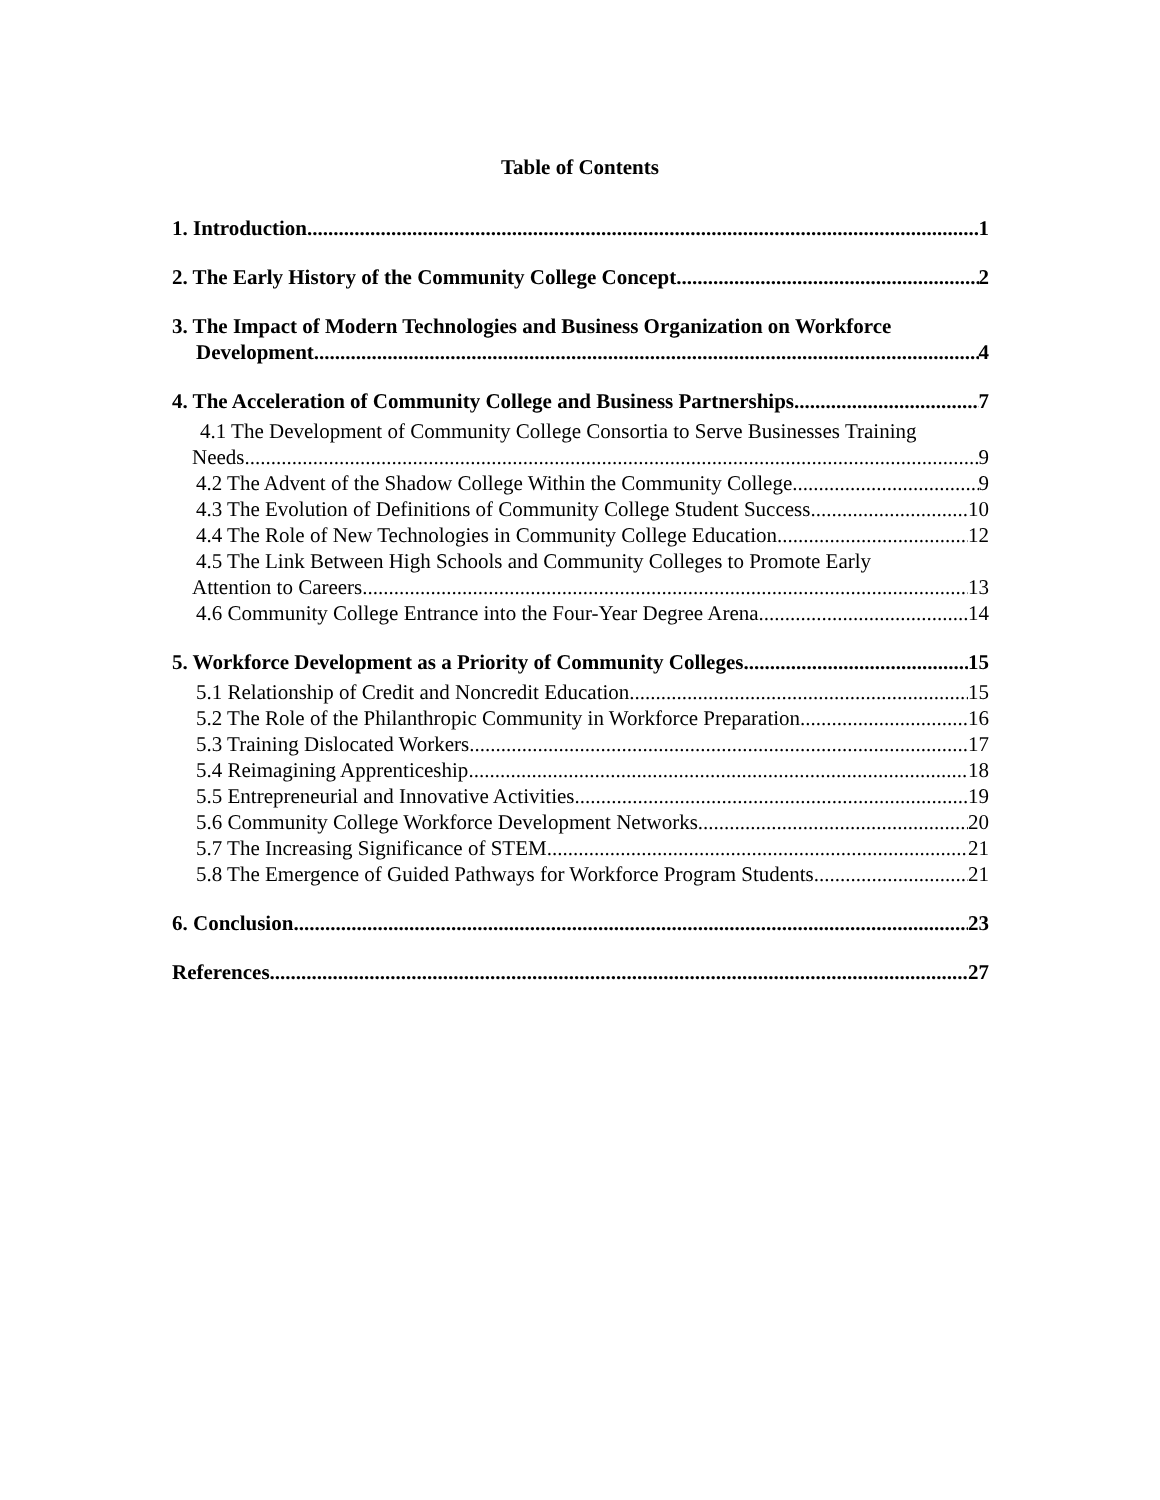Table of Contents
1. Introduction 1
2. The Early History of the Community College Concept 2
3. The Impact of Modern Technologies and Business Organization on Workforce
Development 4
4. The Acceleration of Community College and Business Partnerships 7
4.1 The Development of Community College Consortia to Serve Businesses Training
Needs 9
4.2 The Advent of the Shadow College Within the Community College 9
4.3 The Evolution of Definitions of Community College Student Success 10
4.4 The Role of New Technologies in Community College Education 12
4.5 The Link Between High Schools and Community Colleges to Promote Early
Attention to Careers 13
4.6 Community College Entrance into the Four-Year Degree Arena 14
5. Workforce Development as a Priority of Community Colleges 15
5.1 Relationship of Credit and Noncredit Education 15
5.2 The Role of the Philanthropic Community in Workforce Preparation 16
5.3 Training Dislocated Workers 17
5.4 Reimagining Apprenticeship 18
5.5 Entrepreneurial and Innovative Activities 19
5.6 Community College Workforce Development Networks 20
5.7 The Increasing Significance of STEM 21
5.8 The Emergence of Guided Pathways for Workforce Program Students 21
6. Conclusion 23
References 27